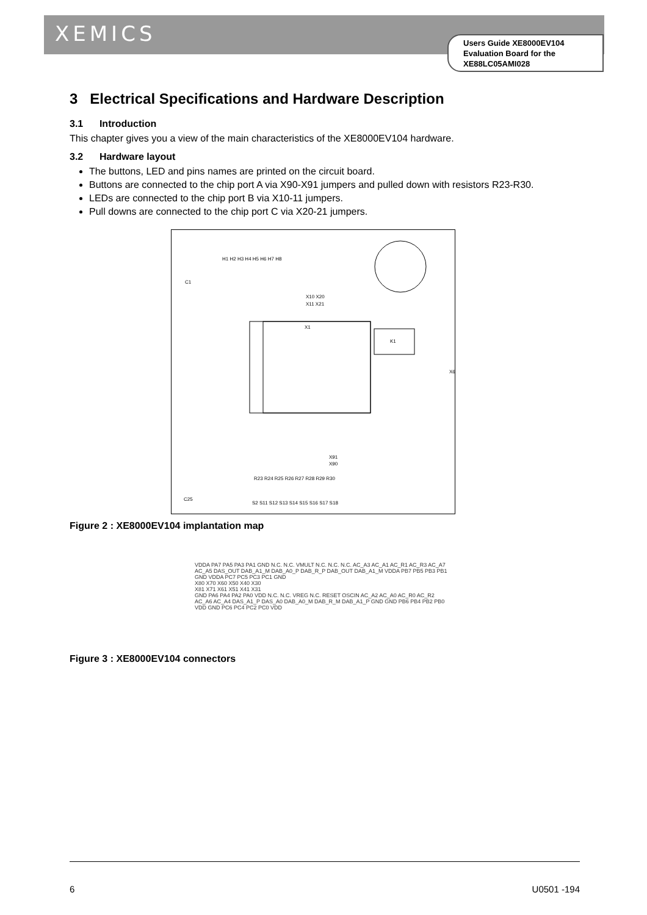XEMICS
Users Guide XE8000EV104
Evaluation Board for the
XE88LC05AMI028
3 Electrical Specifications and Hardware Description
3.1 Introduction
This chapter gives you a view of the main characteristics of the XE8000EV104 hardware.
3.2 Hardware layout
The buttons, LED and pins names are printed on the circuit board.
Buttons are connected to the chip port A via X90-X91 jumpers and pulled down with resistors R23-R30.
LEDs are connected to the chip port B via X10-11 jumpers.
Pull downs are connected to the chip port C via X20-21 jumpers.
X1
H1 H2 H3 H4 H5 H6 H7 H8
X10 X20
X11 X21
K1
X6
R23 R24 R25 R26 R27 R28 R29 R30
S2 S11 S12 S13 S14 S15 S16 S17 S18
X91
X90
C1
C25
Figure 2 : XE8000EV104 implantation map
VDDA PA7 PA5 PA3 PA1 GND N.C. N.C. VMULT N.C. N.C. N.C. AC_A3 AC_A1 AC_R1 AC_R3 AC_A7 AC_A5 DAS_OUT DAB_A1_M DAB_A0_P DAB_R_P DAB_OUT DAB_A1_M VDDA PB7 PB5 PB3 PB1 GND VDDA PC7 PC5 PC3 PC1 GND
X80 X70 X60 X50 X40 X30
X81 X71 X61 X51 X41 X31
GND PA6 PA4 PA2 PA0 VDD N.C. N.C. VREG N.C. RESET OSCIN AC_A2 AC_A0 AC_R0 AC_R2 AC_A6 AC_A4 DAS_A1_P DAS_A0 DAB_A0_M DAB_R_M DAB_A1_P GND GND PB6 PB4 PB2 PB0 VDD GND PC6 PC4 PC2 PC0 VDD
Figure 3 : XE8000EV104 connectors
6 U0501 -194